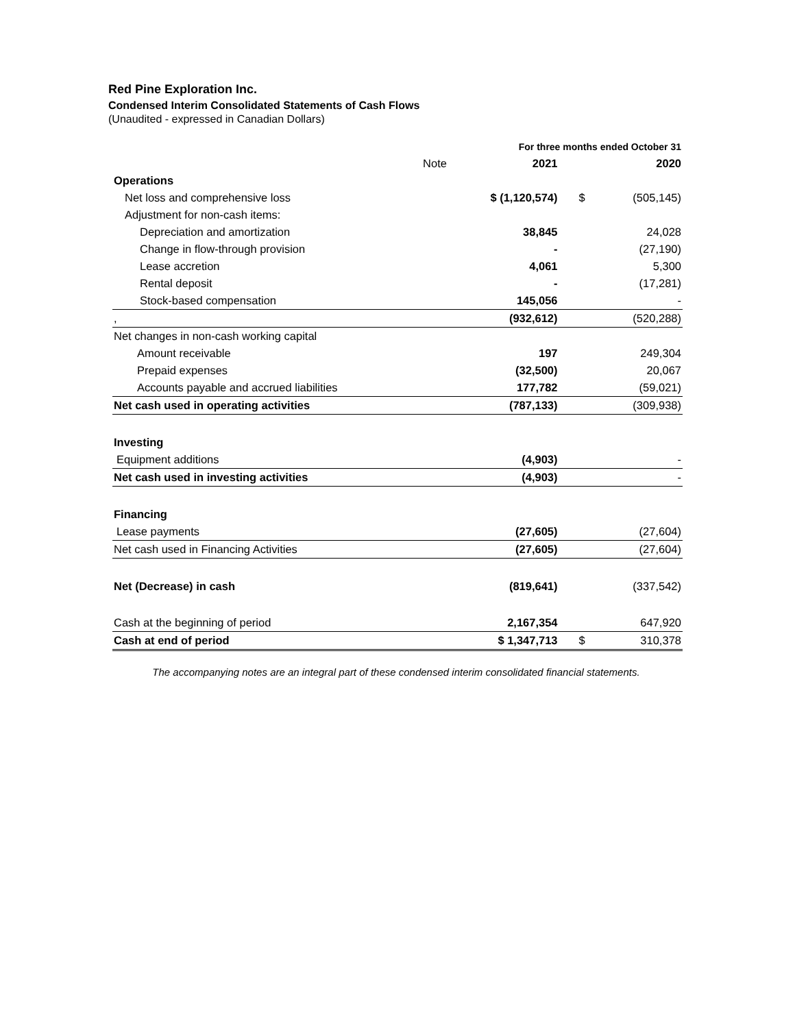Red Pine Exploration Inc.
Condensed Interim Consolidated Statements of Cash Flows
(Unaudited - expressed in Canadian Dollars)
| | | For three months ended October 31 | | |
| | Note | 2021 | | 2020 |
| Operations | | | | |
| Net loss and comprehensive loss | | $ (1,120,574) | $ | (505,145) |
| Adjustment for non-cash items: | | | | |
| Depreciation and amortization | | 38,845 | | 24,028 |
| Change in flow-through provision | | - | | (27,190) |
| Lease accretion | | 4,061 | | 5,300 |
| Rental deposit | | - | | (17,281) |
| Stock-based compensation | | 145,056 | | - |
| , | | (932,612) | | (520,288) |
| Net changes in non-cash working capital | | | | |
| Amount receivable | | 197 | | 249,304 |
| Prepaid expenses | | (32,500) | | 20,067 |
| Accounts payable and accrued liabilities | | 177,782 | | (59,021) |
| Net cash used in operating activities | | (787,133) | | (309,938) |
| Investing | | | | |
| Equipment additions | | (4,903) | | - |
| Net cash used in investing activities | | (4,903) | | - |
| Financing | | | | |
| Lease payments | | (27,605) | | (27,604) |
| Net cash used in Financing Activities | | (27,605) | | (27,604) |
| Net (Decrease) in cash | | (819,641) | | (337,542) |
| Cash at the beginning of period | | 2,167,354 | | 647,920 |
| Cash at end of period | | $ 1,347,713 | $ | 310,378 |
The accompanying notes are an integral part of these condensed interim consolidated financial statements.